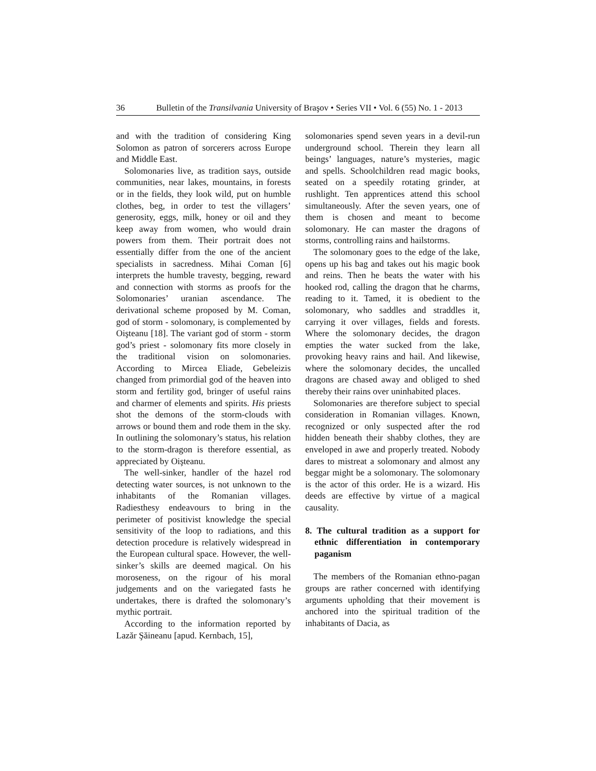36 Bulletin of the Transilvania University of Braşov • Series VII • Vol. 6 (55) No. 1 - 2013
and with the tradition of considering King Solomon as patron of sorcerers across Europe and Middle East.
Solomonaries live, as tradition says, outside communities, near lakes, mountains, in forests or in the fields, they look wild, put on humble clothes, beg, in order to test the villagers’ generosity, eggs, milk, honey or oil and they keep away from women, who would drain powers from them. Their portrait does not essentially differ from the one of the ancient specialists in sacredness. Mihai Coman [6] interprets the humble travesty, begging, reward and connection with storms as proofs for the Solomonaries’ uranian ascendance. The derivational scheme proposed by M. Coman, god of storm - solomonary, is complemented by Oişteanu [18]. The variant god of storm - storm god’s priest - solomonary fits more closely in the traditional vision on solomonaries. According to Mircea Eliade, Gebeleizis changed from primordial god of the heaven into storm and fertility god, bringer of useful rains and charmer of elements and spirits. His priests shot the demons of the storm-clouds with arrows or bound them and rode them in the sky. In outlining the solomonary’s status, his relation to the storm-dragon is therefore essential, as appreciated by Oişteanu.
The well-sinker, handler of the hazel rod detecting water sources, is not unknown to the inhabitants of the Romanian villages. Radiesthesy endeavours to bring in the perimeter of positivist knowledge the special sensitivity of the loop to radiations, and this detection procedure is relatively widespread in the European cultural space. However, the well-sinker’s skills are deemed magical. On his moroseness, on the rigour of his moral judgements and on the variegated fasts he undertakes, there is drafted the solomonary’s mythic portrait.
According to the information reported by Lazăr Şăineanu [apud. Kernbach, 15],
solomonaries spend seven years in a devil-run underground school. Therein they learn all beings’ languages, nature’s mysteries, magic and spells. Schoolchildren read magic books, seated on a speedily rotating grinder, at rushlight. Ten apprentices attend this school simultaneously. After the seven years, one of them is chosen and meant to become solomonary. He can master the dragons of storms, controlling rains and hailstorms.
The solomonary goes to the edge of the lake, opens up his bag and takes out his magic book and reins. Then he beats the water with his hooked rod, calling the dragon that he charms, reading to it. Tamed, it is obedient to the solomonary, who saddles and straddles it, carrying it over villages, fields and forests. Where the solomonary decides, the dragon empties the water sucked from the lake, provoking heavy rains and hail. And likewise, where the solomonary decides, the uncalled dragons are chased away and obliged to shed thereby their rains over uninhabited places.
Solomonaries are therefore subject to special consideration in Romanian villages. Known, recognized or only suspected after the rod hidden beneath their shabby clothes, they are enveloped in awe and properly treated. Nobody dares to mistreat a solomonary and almost any beggar might be a solomonary. The solomonary is the actor of this order. He is a wizard. His deeds are effective by virtue of a magical causality.
8. The cultural tradition as a support for ethnic differentiation in contemporary paganism
The members of the Romanian ethno-pagan groups are rather concerned with identifying arguments upholding that their movement is anchored into the spiritual tradition of the inhabitants of Dacia, as